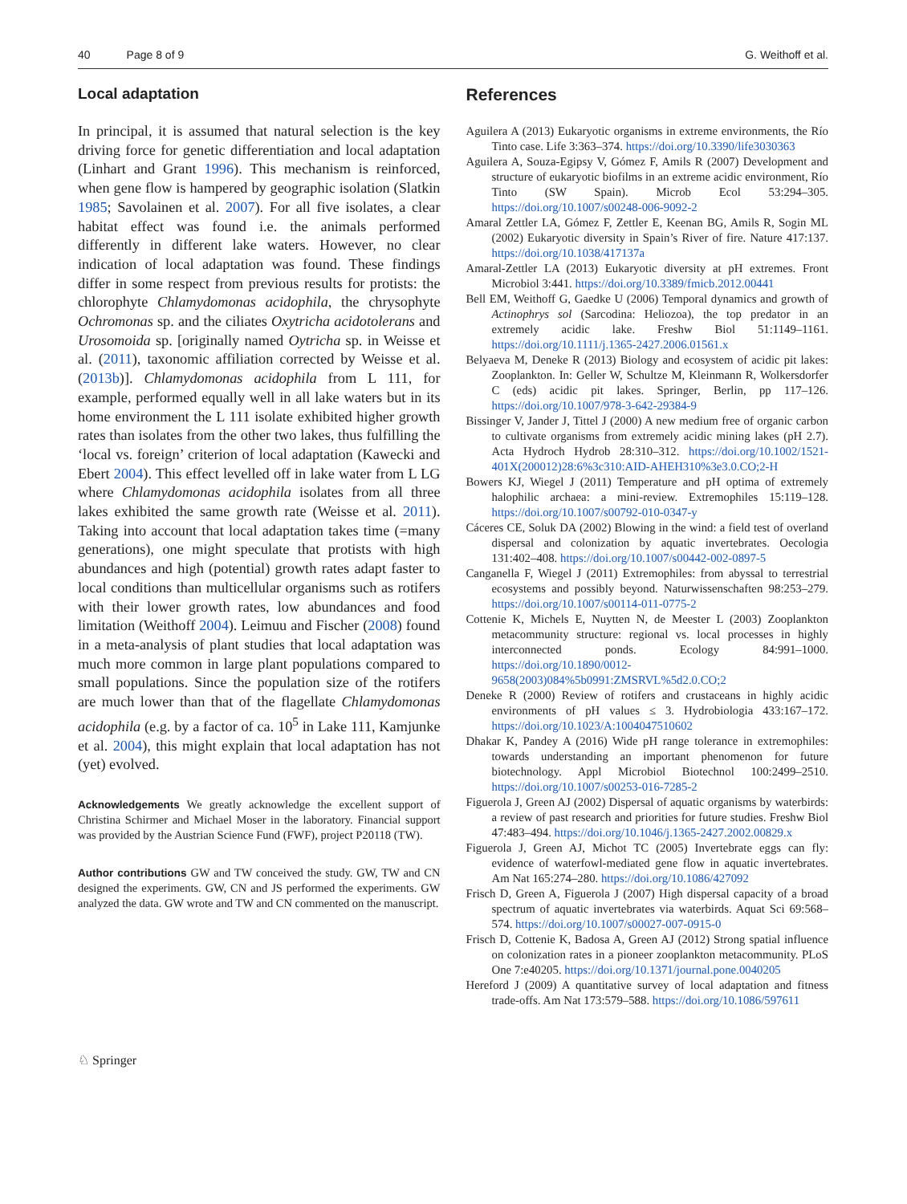40 Page 8 of 9 G. Weithoff et al.
Local adaptation
In principal, it is assumed that natural selection is the key driving force for genetic differentiation and local adaptation (Linhart and Grant 1996). This mechanism is reinforced, when gene flow is hampered by geographic isolation (Slatkin 1985; Savolainen et al. 2007). For all five isolates, a clear habitat effect was found i.e. the animals performed differently in different lake waters. However, no clear indication of local adaptation was found. These findings differ in some respect from previous results for protists: the chlorophyte Chlamydomonas acidophila, the chrysophyte Ochromonas sp. and the ciliates Oxytricha acidotolerans and Urosomoida sp. [originally named Oytricha sp. in Weisse et al. (2011), taxonomic affiliation corrected by Weisse et al. (2013b)]. Chlamydomonas acidophila from L 111, for example, performed equally well in all lake waters but in its home environment the L 111 isolate exhibited higher growth rates than isolates from the other two lakes, thus fulfilling the ‘local vs. foreign’ criterion of local adaptation (Kawecki and Ebert 2004). This effect levelled off in lake water from L LG where Chlamydomonas acidophila isolates from all three lakes exhibited the same growth rate (Weisse et al. 2011). Taking into account that local adaptation takes time (=many generations), one might speculate that protists with high abundances and high (potential) growth rates adapt faster to local conditions than multicellular organisms such as rotifers with their lower growth rates, low abundances and food limitation (Weithoff 2004). Leimuu and Fischer (2008) found in a meta-analysis of plant studies that local adaptation was much more common in large plant populations compared to small populations. Since the population size of the rotifers are much lower than that of the flagellate Chlamydomonas acidophila (e.g. by a factor of ca. 10<sup>5</sup> in Lake 111, Kamjunke et al. 2004), this might explain that local adaptation has not (yet) evolved.
Acknowledgements We greatly acknowledge the excellent support of Christina Schirmer and Michael Moser in the laboratory. Financial support was provided by the Austrian Science Fund (FWF), project P20118 (TW).
Author contributions GW and TW conceived the study. GW, TW and CN designed the experiments. GW, CN and JS performed the experiments. GW analyzed the data. GW wrote and TW and CN commented on the manuscript.
References
Aguilera A (2013) Eukaryotic organisms in extreme environments, the Río Tinto case. Life 3:363–374. https://doi.org/10.3390/life3030363
Aguilera A, Souza-Egipsy V, Gómez F, Amils R (2007) Development and structure of eukaryotic biofilms in an extreme acidic environment, Río Tinto (SW Spain). Microb Ecol 53:294–305. https://doi.org/10.1007/s00248-006-9092-2
Amaral Zettler LA, Gómez F, Zettler E, Keenan BG, Amils R, Sogin ML (2002) Eukaryotic diversity in Spain’s River of fire. Nature 417:137. https://doi.org/10.1038/417137a
Amaral-Zettler LA (2013) Eukaryotic diversity at pH extremes. Front Microbiol 3:441. https://doi.org/10.3389/fmicb.2012.00441
Bell EM, Weithoff G, Gaedke U (2006) Temporal dynamics and growth of Actinophrys sol (Sarcodina: Heliozoa), the top predator in an extremely acidic lake. Freshw Biol 51:1149–1161. https://doi.org/10.1111/j.1365-2427.2006.01561.x
Belyaeva M, Deneke R (2013) Biology and ecosystem of acidic pit lakes: Zooplankton. In: Geller W, Schultze M, Kleinmann R, Wolkersdorfer C (eds) acidic pit lakes. Springer, Berlin, pp 117–126. https://doi.org/10.1007/978-3-642-29384-9
Bissinger V, Jander J, Tittel J (2000) A new medium free of organic carbon to cultivate organisms from extremely acidic mining lakes (pH 2.7). Acta Hydroch Hydrob 28:310–312. https://doi.org/10.1002/1521-401X(200012)28:6%3c310:AID-AHEH310%3e3.0.CO;2-H
Bowers KJ, Wiegel J (2011) Temperature and pH optima of extremely halophilic archaea: a mini-review. Extremophiles 15:119–128. https://doi.org/10.1007/s00792-010-0347-y
Cáceres CE, Soluk DA (2002) Blowing in the wind: a field test of overland dispersal and colonization by aquatic invertebrates. Oecologia 131:402–408. https://doi.org/10.1007/s00442-002-0897-5
Canganella F, Wiegel J (2011) Extremophiles: from abyssal to terrestrial ecosystems and possibly beyond. Naturwissenschaften 98:253–279. https://doi.org/10.1007/s00114-011-0775-2
Cottenie K, Michels E, Nuytten N, de Meester L (2003) Zooplankton metacommunity structure: regional vs. local processes in highly interconnected ponds. Ecology 84:991–1000. https://doi.org/10.1890/0012-9658(2003)084%5b0991:ZMSRVL%5d2.0.CO;2
Deneke R (2000) Review of rotifers and crustaceans in highly acidic environments of pH values ≤ 3. Hydrobiologia 433:167–172. https://doi.org/10.1023/A:1004047510602
Dhakar K, Pandey A (2016) Wide pH range tolerance in extremophiles: towards understanding an important phenomenon for future biotechnology. Appl Microbiol Biotechnol 100:2499–2510. https://doi.org/10.1007/s00253-016-7285-2
Figuerola J, Green AJ (2002) Dispersal of aquatic organisms by waterbirds: a review of past research and priorities for future studies. Freshw Biol 47:483–494. https://doi.org/10.1046/j.1365-2427.2002.00829.x
Figuerola J, Green AJ, Michot TC (2005) Invertebrate eggs can fly: evidence of waterfowl-mediated gene flow in aquatic invertebrates. Am Nat 165:274–280. https://doi.org/10.1086/427092
Frisch D, Green A, Figuerola J (2007) High dispersal capacity of a broad spectrum of aquatic invertebrates via waterbirds. Aquat Sci 69:568–574. https://doi.org/10.1007/s00027-007-0915-0
Frisch D, Cottenie K, Badosa A, Green AJ (2012) Strong spatial influence on colonization rates in a pioneer zooplankton metacommunity. PLoS One 7:e40205. https://doi.org/10.1371/journal.pone.0040205
Hereford J (2009) A quantitative survey of local adaptation and fitness trade-offs. Am Nat 173:579–588. https://doi.org/10.1086/597611
♘ Springer